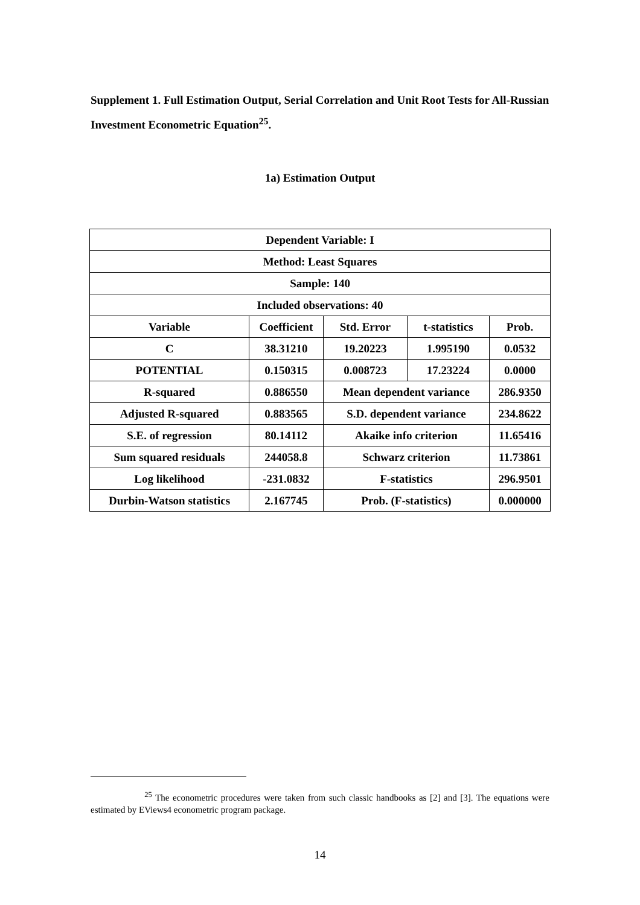Supplement 1. Full Estimation Output, Serial Correlation and Unit Root Tests for All-Russian Investment Econometric Equation<sup>25</sup>.
1a) Estimation Output
| Dependent Variable: I | | | | |
| Method: Least Squares | | | | |
| Sample: 140 | | | | |
| Included observations: 40 | | | | |
| Variable | Coefficient | Std. Error | t-statistics | Prob. |
| C | 38.31210 | 19.20223 | 1.995190 | 0.0532 |
| POTENTIAL | 0.150315 | 0.008723 | 17.23224 | 0.0000 |
| R-squared | 0.886550 | Mean dependent variance | | 286.9350 |
| Adjusted R-squared | 0.883565 | S.D. dependent variance | | 234.8622 |
| S.E. of regression | 80.14112 | Akaike info criterion | | 11.65416 |
| Sum squared residuals | 244058.8 | Schwarz criterion | | 11.73861 |
| Log likelihood | -231.0832 | F-statistics | | 296.9501 |
| Durbin-Watson statistics | 2.167745 | Prob. (F-statistics) | | 0.000000 |
<sup>25</sup> The econometric procedures were taken from such classic handbooks as [2] and [3]. The equations were estimated by EViews4 econometric program package.
14